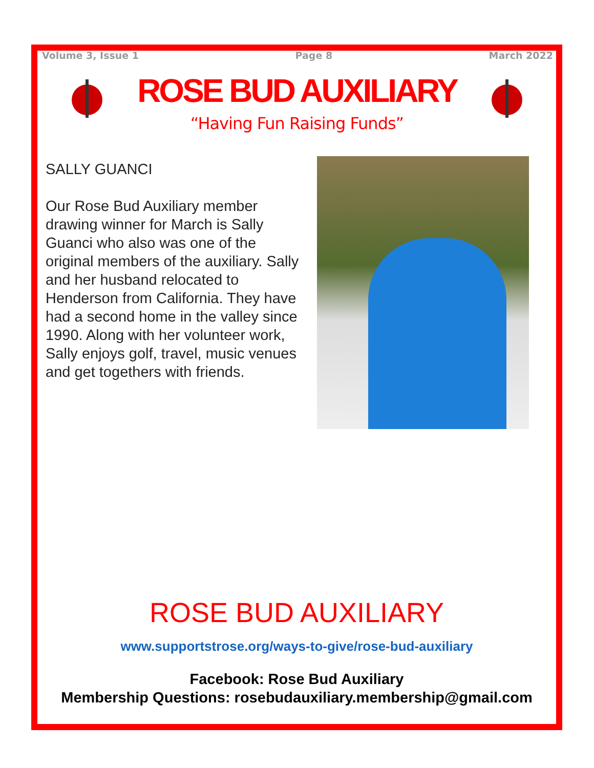Volume 3, Issue 1 Page 8 March 2022
ROSE BUD AUXILIARY
“Having Fun Raising Funds”
SALLY GUANCI
Our Rose Bud Auxiliary member drawing winner for March is Sally Guanci who also was one of the original members of the auxiliary. Sally and her husband relocated to Henderson from California. They have had a second home in the valley since 1990. Along with her volunteer work, Sally enjoys golf, travel, music venues and get togethers with friends.
ROSE BUD AUXILIARY
www.supportstrose.org/ways-to-give/rose-bud-auxiliary
Facebook: Rose Bud Auxiliary
Membership Questions: rosebudauxiliary.membership@gmail.com